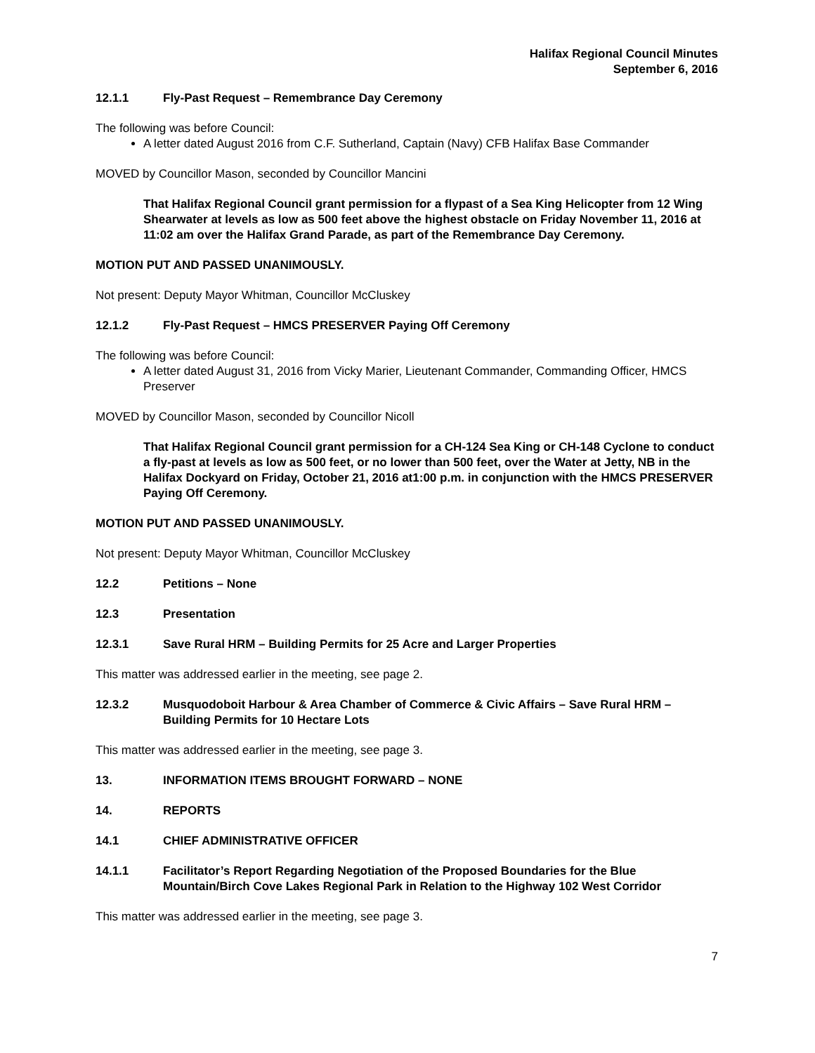Halifax Regional Council Minutes
September 6, 2016
12.1.1 Fly-Past Request – Remembrance Day Ceremony
The following was before Council:
A letter dated August 2016 from C.F. Sutherland, Captain (Navy) CFB Halifax Base Commander
MOVED by Councillor Mason, seconded by Councillor Mancini
That Halifax Regional Council grant permission for a flypast of a Sea King Helicopter from 12 Wing Shearwater at levels as low as 500 feet above the highest obstacle on Friday November 11, 2016 at 11:02 am over the Halifax Grand Parade, as part of the Remembrance Day Ceremony.
MOTION PUT AND PASSED UNANIMOUSLY.
Not present: Deputy Mayor Whitman, Councillor McCluskey
12.1.2 Fly-Past Request – HMCS PRESERVER Paying Off Ceremony
The following was before Council:
A letter dated August 31, 2016 from Vicky Marier, Lieutenant Commander, Commanding Officer, HMCS Preserver
MOVED by Councillor Mason, seconded by Councillor Nicoll
That Halifax Regional Council grant permission for a CH-124 Sea King or CH-148 Cyclone to conduct a fly-past at levels as low as 500 feet, or no lower than 500 feet, over the Water at Jetty, NB in the Halifax Dockyard on Friday, October 21, 2016 at1:00 p.m. in conjunction with the HMCS PRESERVER Paying Off Ceremony.
MOTION PUT AND PASSED UNANIMOUSLY.
Not present: Deputy Mayor Whitman, Councillor McCluskey
12.2 Petitions – None
12.3 Presentation
12.3.1 Save Rural HRM – Building Permits for 25 Acre and Larger Properties
This matter was addressed earlier in the meeting, see page 2.
12.3.2 Musquodoboit Harbour & Area Chamber of Commerce & Civic Affairs – Save Rural HRM – Building Permits for 10 Hectare Lots
This matter was addressed earlier in the meeting, see page 3.
13. INFORMATION ITEMS BROUGHT FORWARD – NONE
14. REPORTS
14.1 CHIEF ADMINISTRATIVE OFFICER
14.1.1 Facilitator’s Report Regarding Negotiation of the Proposed Boundaries for the Blue Mountain/Birch Cove Lakes Regional Park in Relation to the Highway 102 West Corridor
This matter was addressed earlier in the meeting, see page 3.
7